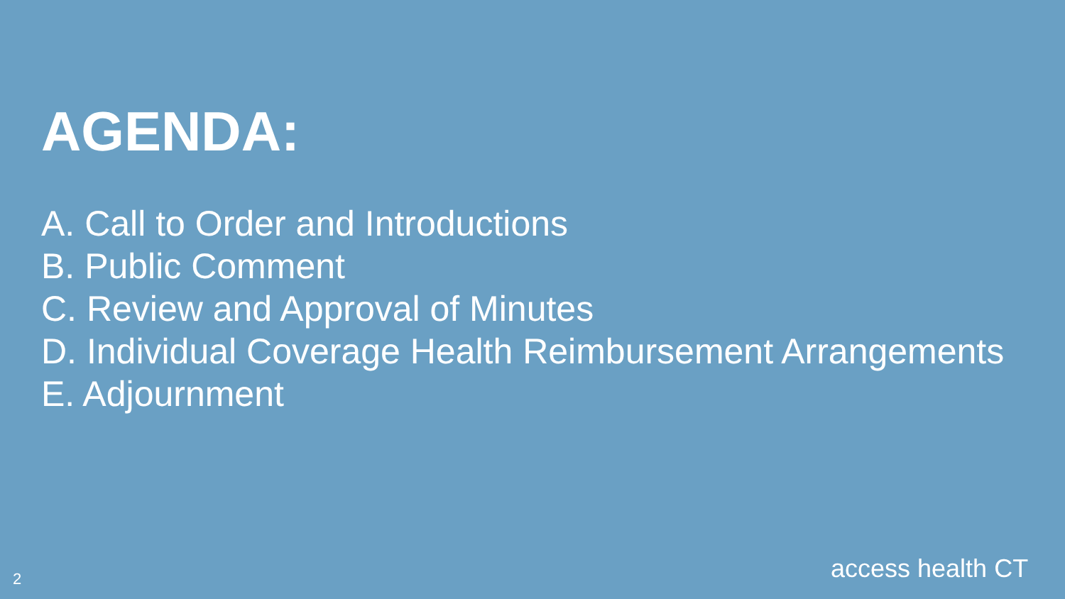AGENDA:
A. Call to Order and Introductions
B. Public Comment
C. Review and Approval of Minutes
D. Individual Coverage Health Reimbursement Arrangements
E. Adjournment
2 access health CT